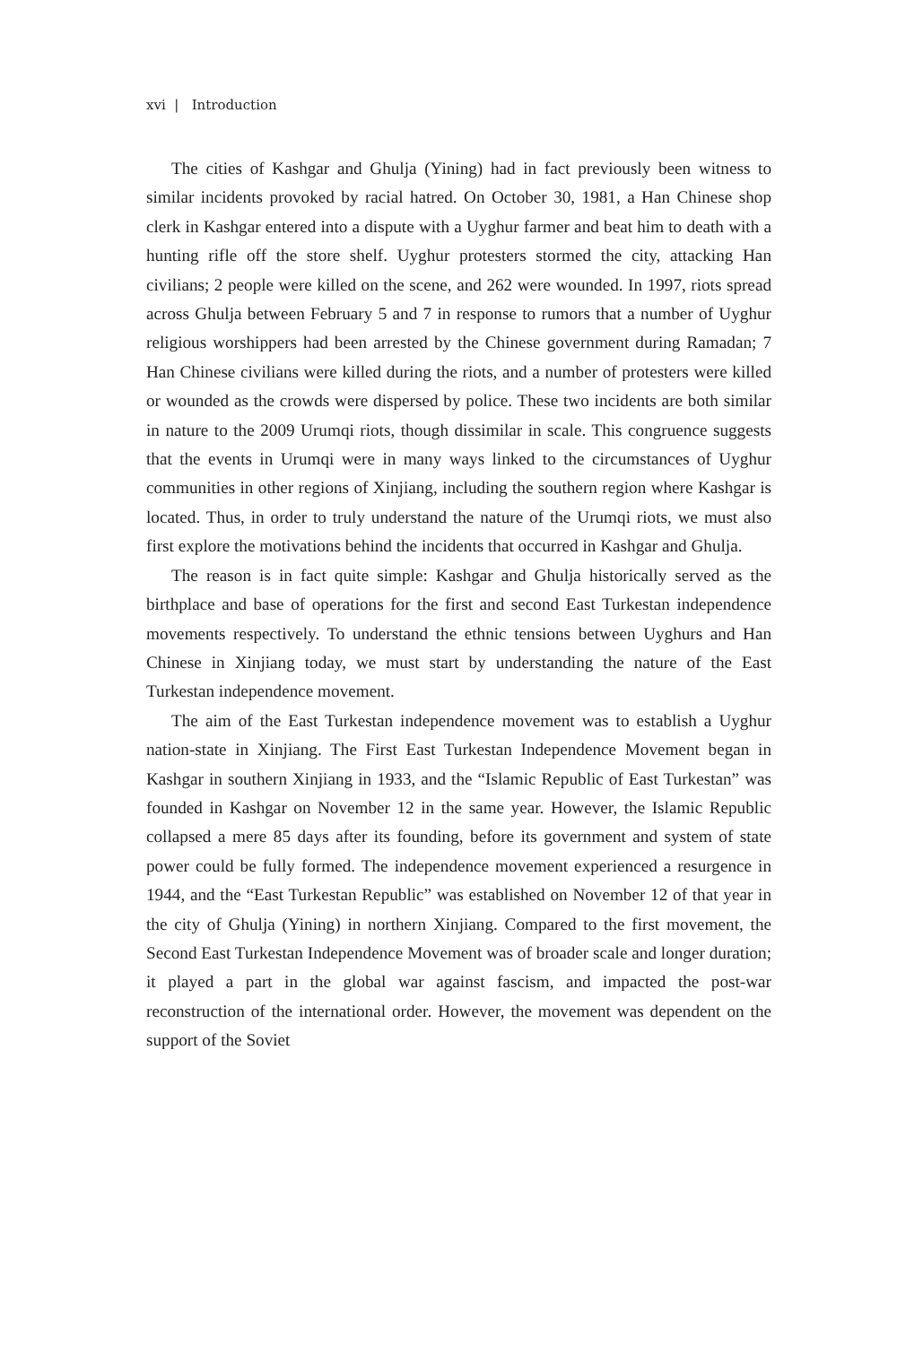xvi | Introduction
The cities of Kashgar and Ghulja (Yining) had in fact previously been witness to similar incidents provoked by racial hatred. On October 30, 1981, a Han Chinese shop clerk in Kashgar entered into a dispute with a Uyghur farmer and beat him to death with a hunting rifle off the store shelf. Uyghur protesters stormed the city, attacking Han civilians; 2 people were killed on the scene, and 262 were wounded. In 1997, riots spread across Ghulja between February 5 and 7 in response to rumors that a number of Uyghur religious worshippers had been arrested by the Chinese government during Ramadan; 7 Han Chinese civilians were killed during the riots, and a number of protesters were killed or wounded as the crowds were dispersed by police. These two incidents are both similar in nature to the 2009 Urumqi riots, though dissimilar in scale. This congruence suggests that the events in Urumqi were in many ways linked to the circumstances of Uyghur communities in other regions of Xinjiang, including the southern region where Kashgar is located. Thus, in order to truly understand the nature of the Urumqi riots, we must also first explore the motivations behind the incidents that occurred in Kashgar and Ghulja.
The reason is in fact quite simple: Kashgar and Ghulja historically served as the birthplace and base of operations for the first and second East Turkestan independence movements respectively. To understand the ethnic tensions between Uyghurs and Han Chinese in Xinjiang today, we must start by understanding the nature of the East Turkestan independence movement.
The aim of the East Turkestan independence movement was to establish a Uyghur nation-state in Xinjiang. The First East Turkestan Independence Movement began in Kashgar in southern Xinjiang in 1933, and the “Islamic Republic of East Turkestan” was founded in Kashgar on November 12 in the same year. However, the Islamic Republic collapsed a mere 85 days after its founding, before its government and system of state power could be fully formed. The independence movement experienced a resurgence in 1944, and the “East Turkestan Republic” was established on November 12 of that year in the city of Ghulja (Yining) in northern Xinjiang. Compared to the first movement, the Second East Turkestan Independence Movement was of broader scale and longer duration; it played a part in the global war against fascism, and impacted the post-war reconstruction of the international order. However, the movement was dependent on the support of the Soviet